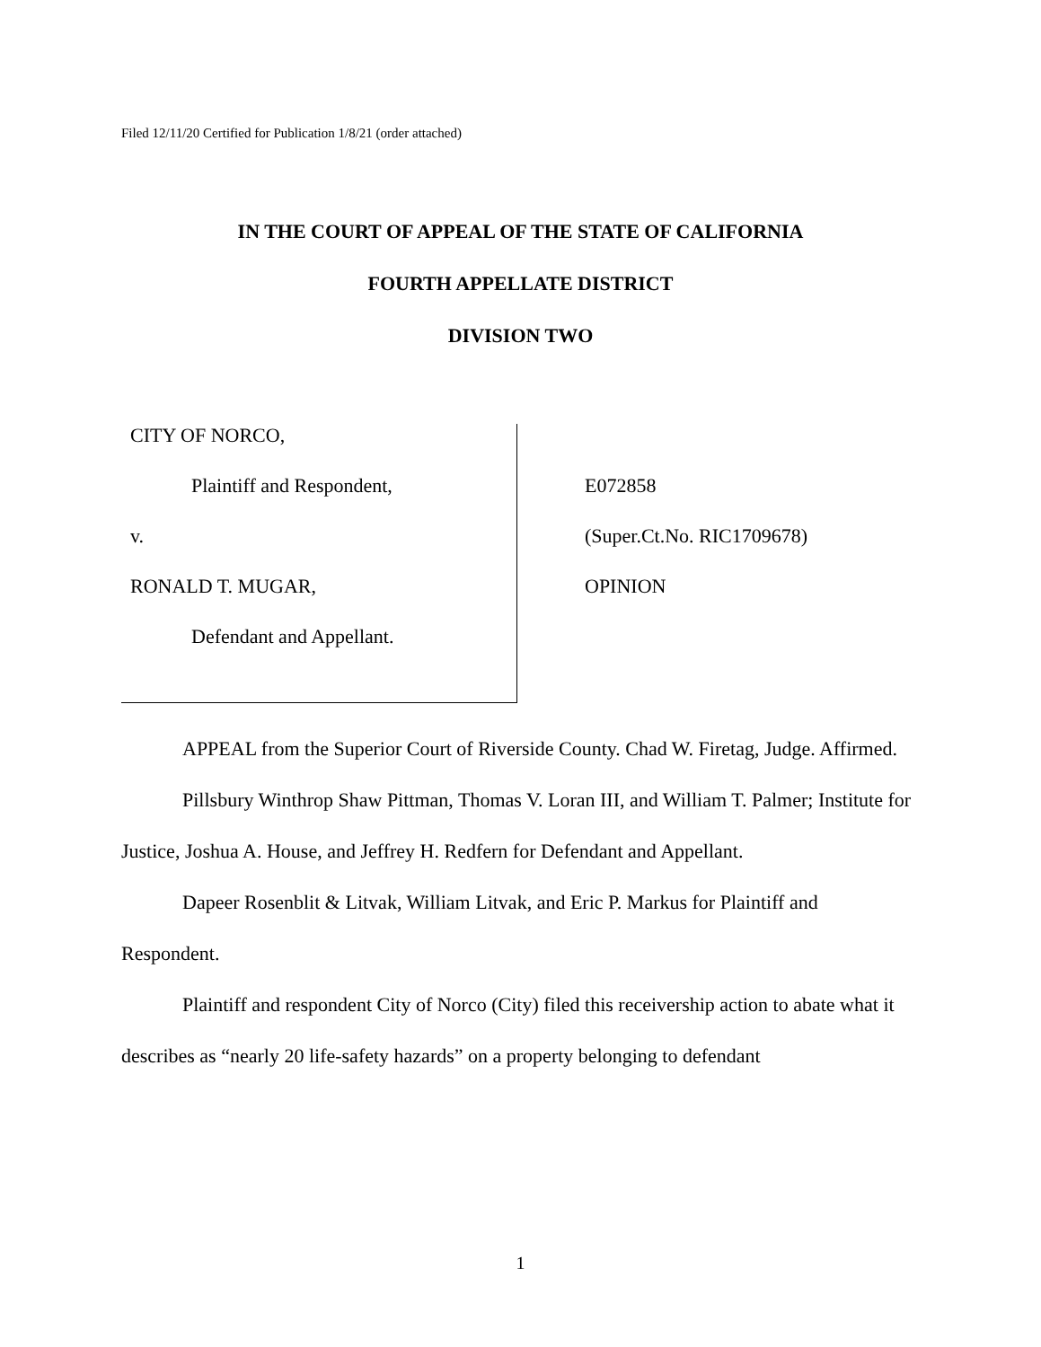Filed 12/11/20 Certified for Publication 1/8/21 (order attached)
IN THE COURT OF APPEAL OF THE STATE OF CALIFORNIA
FOURTH APPELLATE DISTRICT
DIVISION TWO
CITY OF NORCO,
Plaintiff and Respondent,
v.
RONALD T. MUGAR,
Defendant and Appellant.
E072858
(Super.Ct.No. RIC1709678)
OPINION
APPEAL from the Superior Court of Riverside County. Chad W. Firetag, Judge. Affirmed.
Pillsbury Winthrop Shaw Pittman, Thomas V. Loran III, and William T. Palmer; Institute for Justice, Joshua A. House, and Jeffrey H. Redfern for Defendant and Appellant.
Dapeer Rosenblit & Litvak, William Litvak, and Eric P. Markus for Plaintiff and Respondent.
Plaintiff and respondent City of Norco (City) filed this receivership action to abate what it describes as “nearly 20 life-safety hazards” on a property belonging to defendant
1